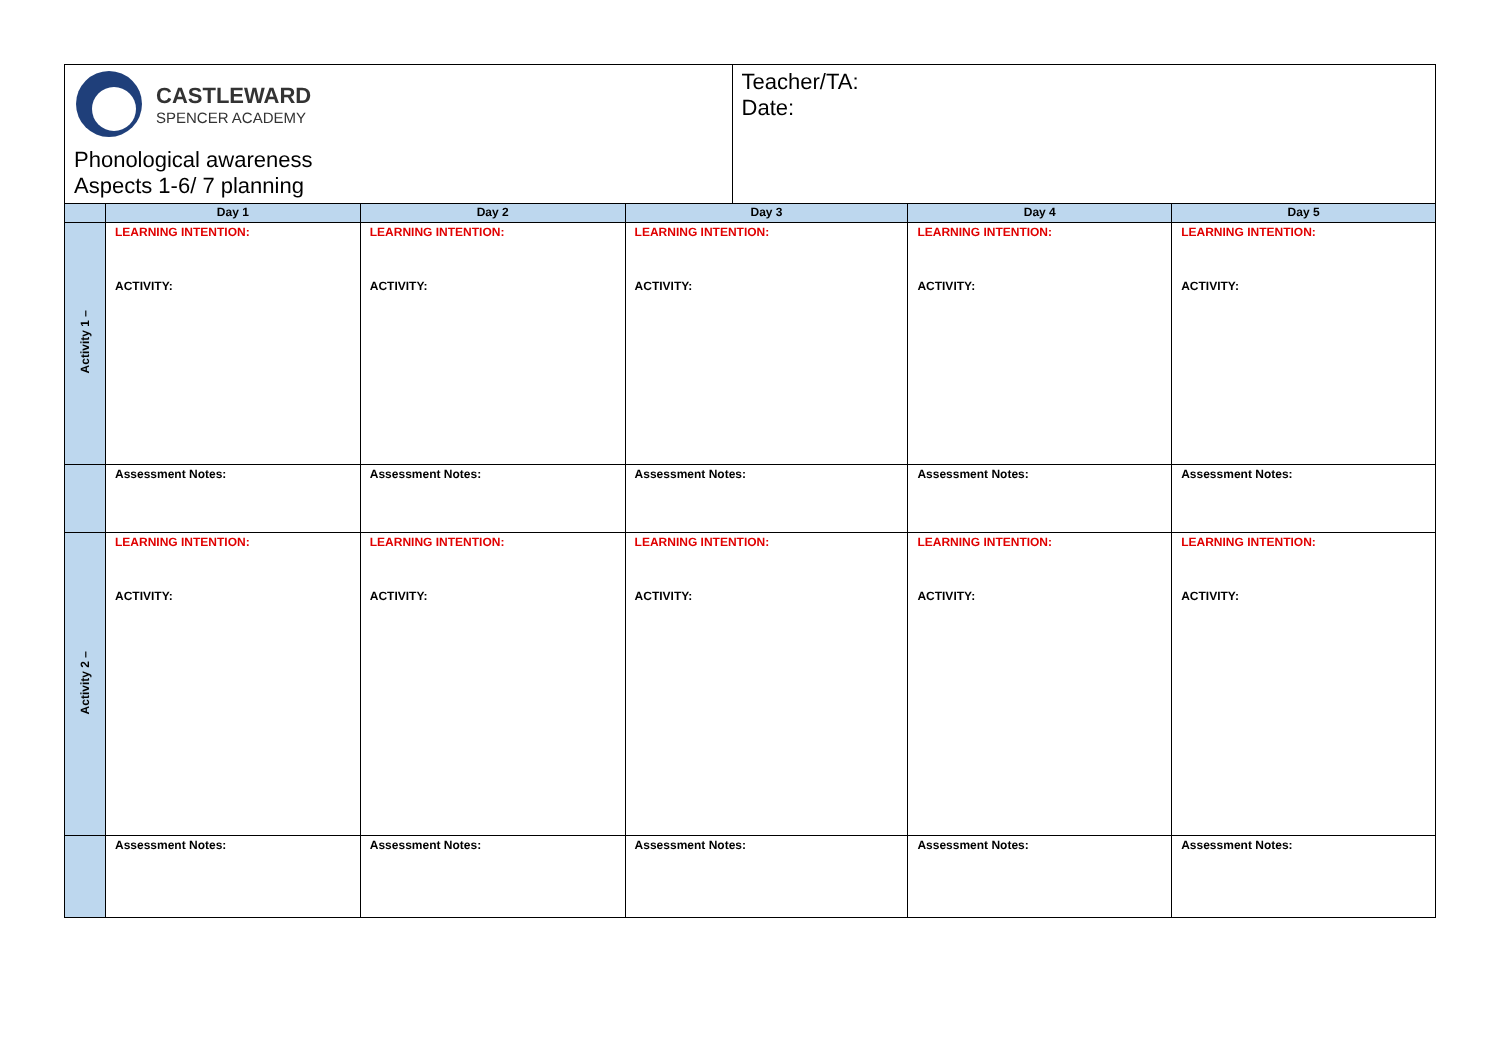| CASTLEWARD SPENCER ACADEMY Phonological awareness Aspects 1-6/ 7 planning | | | | Teacher/TA: Date: | | |
| | Day 1 | Day 2 | Day 3 | | Day 4 | Day 5 |
| Activity 1 – | LEARNING INTENTION: ACTIVITY: | LEARNING INTENTION: ACTIVITY: | LEARNING INTENTION: ACTIVITY: | | LEARNING INTENTION: ACTIVITY: | LEARNING INTENTION: ACTIVITY: |
| | Assessment Notes: | Assessment Notes: | Assessment Notes: | | Assessment Notes: | Assessment Notes: |
| Activity 2 – | LEARNING INTENTION: ACTIVITY: | LEARNING INTENTION: ACTIVITY: | LEARNING INTENTION: ACTIVITY: | | LEARNING INTENTION: ACTIVITY: | LEARNING INTENTION: ACTIVITY: |
| | Assessment Notes: | Assessment Notes: | Assessment Notes: | | Assessment Notes: | Assessment Notes: |